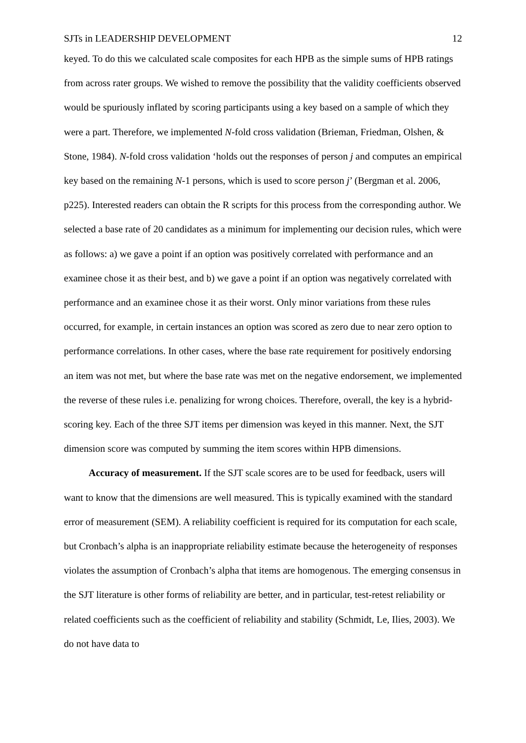SJTs in LEADERSHIP DEVELOPMENT 12
keyed. To do this we calculated scale composites for each HPB as the simple sums of HPB ratings from across rater groups. We wished to remove the possibility that the validity coefficients observed would be spuriously inflated by scoring participants using a key based on a sample of which they were a part. Therefore, we implemented N-fold cross validation (Brieman, Friedman, Olshen, & Stone, 1984). N-fold cross validation ‘holds out the responses of person j and computes an empirical key based on the remaining N-1 persons, which is used to score person j’ (Bergman et al. 2006, p225). Interested readers can obtain the R scripts for this process from the corresponding author. We selected a base rate of 20 candidates as a minimum for implementing our decision rules, which were as follows: a) we gave a point if an option was positively correlated with performance and an examinee chose it as their best, and b) we gave a point if an option was negatively correlated with performance and an examinee chose it as their worst. Only minor variations from these rules occurred, for example, in certain instances an option was scored as zero due to near zero option to performance correlations. In other cases, where the base rate requirement for positively endorsing an item was not met, but where the base rate was met on the negative endorsement, we implemented the reverse of these rules i.e. penalizing for wrong choices. Therefore, overall, the key is a hybrid-scoring key. Each of the three SJT items per dimension was keyed in this manner. Next, the SJT dimension score was computed by summing the item scores within HPB dimensions.
Accuracy of measurement. If the SJT scale scores are to be used for feedback, users will want to know that the dimensions are well measured. This is typically examined with the standard error of measurement (SEM). A reliability coefficient is required for its computation for each scale, but Cronbach’s alpha is an inappropriate reliability estimate because the heterogeneity of responses violates the assumption of Cronbach’s alpha that items are homogenous. The emerging consensus in the SJT literature is other forms of reliability are better, and in particular, test-retest reliability or related coefficients such as the coefficient of reliability and stability (Schmidt, Le, Ilies, 2003). We do not have data to